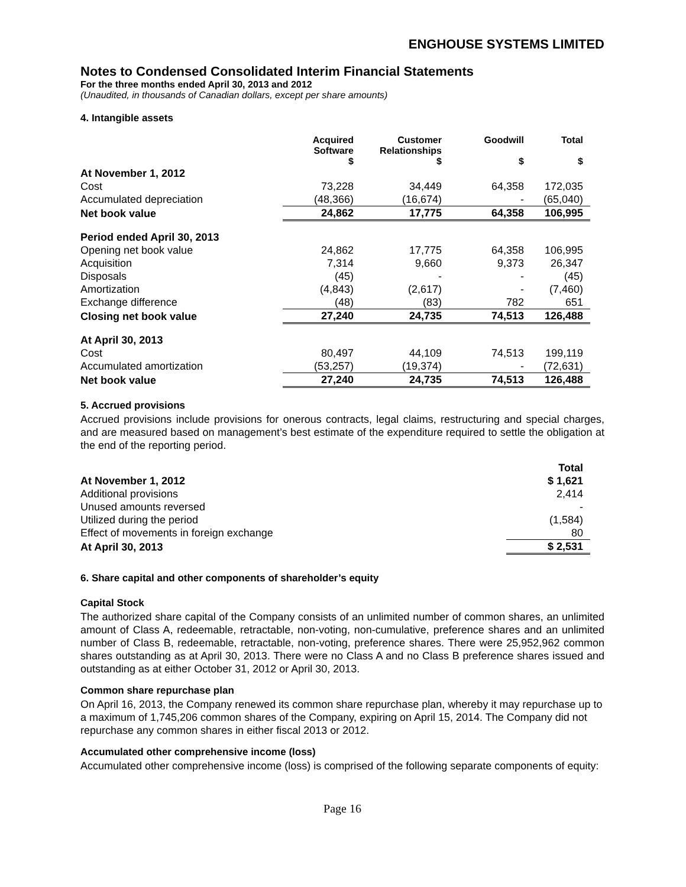ENGHOUSE SYSTEMS LIMITED
Notes to Condensed Consolidated Interim Financial Statements
For the three months ended April 30, 2013 and 2012
(Unaudited, in thousands of Canadian dollars, except per share amounts)
4. Intangible assets
| | Acquired Software $ | Customer Relationships $ | Goodwill $ | Total $ |
| --- | --- | --- | --- | --- |
| At November 1, 2012 | | | | |
| Cost | 73,228 | 34,449 | 64,358 | 172,035 |
| Accumulated depreciation | (48,366) | (16,674) | - | (65,040) |
| Net book value | 24,862 | 17,775 | 64,358 | 106,995 |
| Period ended April 30, 2013 | | | | |
| Opening net book value | 24,862 | 17,775 | 64,358 | 106,995 |
| Acquisition | 7,314 | 9,660 | 9,373 | 26,347 |
| Disposals | (45) | - | - | (45) |
| Amortization | (4,843) | (2,617) | - | (7,460) |
| Exchange difference | (48) | (83) | 782 | 651 |
| Closing net book value | 27,240 | 24,735 | 74,513 | 126,488 |
| At April 30, 2013 | | | | |
| Cost | 80,497 | 44,109 | 74,513 | 199,119 |
| Accumulated amortization | (53,257) | (19,374) | - | (72,631) |
| Net book value | 27,240 | 24,735 | 74,513 | 126,488 |
5. Accrued provisions
Accrued provisions include provisions for onerous contracts, legal claims, restructuring and special charges, and are measured based on management’s best estimate of the expenditure required to settle the obligation at the end of the reporting period.
| | Total |
| At November 1, 2012 | $ 1,621 |
| Additional provisions | 2,414 |
| Unused amounts reversed | - |
| Utilized during the period | (1,584) |
| Effect of movements in foreign exchange | 80 |
| At April 30, 2013 | $ 2,531 |
6. Share capital and other components of shareholder’s equity
Capital Stock
The authorized share capital of the Company consists of an unlimited number of common shares, an unlimited amount of Class A, redeemable, retractable, non-voting, non-cumulative, preference shares and an unlimited number of Class B, redeemable, retractable, non-voting, preference shares. There were 25,952,962 common shares outstanding as at April 30, 2013. There were no Class A and no Class B preference shares issued and outstanding as at either October 31, 2012 or April 30, 2013.
Common share repurchase plan
On April 16, 2013, the Company renewed its common share repurchase plan, whereby it may repurchase up to a maximum of 1,745,206 common shares of the Company, expiring on April 15, 2014. The Company did not repurchase any common shares in either fiscal 2013 or 2012.
Accumulated other comprehensive income (loss)
Accumulated other comprehensive income (loss) is comprised of the following separate components of equity:
Page 16